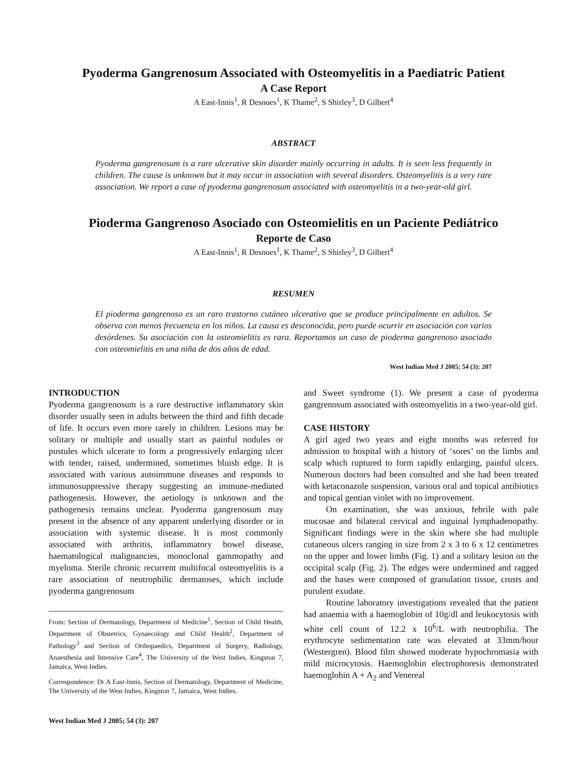Pyoderma Gangrenosum Associated with Osteomyelitis in a Paediatric Patient
A Case Report
A East-Innis<sup>1</sup>, R Desnoes<sup>1</sup>, K Thame<sup>2</sup>, S Shirley<sup>3</sup>, D Gilbert<sup>4</sup>
ABSTRACT
Pyoderma gangrenosum is a rare ulcerative skin disorder mainly occurring in adults. It is seen less frequently in children. The cause is unknown but it may occur in association with several disorders. Osteomyelitis is a very rare association. We report a case of pyoderma gangrenosum associated with osteomyelitis in a two-year-old girl.
Pioderma Gangrenoso Asociado con Osteomielitis en un Paciente Pediátrico
Reporte de Caso
A East-Innis<sup>1</sup>, R Desnoes<sup>1</sup>, K Thame<sup>2</sup>, S Shirley<sup>3</sup>, D Gilbert<sup>4</sup>
RESUMEN
El pioderma gangrenoso es un raro trastorno cutáneo ulcerativo que se produce principalmente en adultos. Se observa con menos frecuencia en los niños. La causa es desconocida, pero puede ocurrir en asociación con varios desórdenes. Su asociación con la osteomielitis es rara. Reportamos un caso de pioderma gangrenoso asociado con osteomielitis en una niña de dos años de edad.
West Indian Med J 2005; 54 (3): 207
INTRODUCTION
Pyoderma gangrenosum is a rare destructive inflammatory skin disorder usually seen in adults between the third and fifth decade of life. It occurs even more rarely in children. Lesions may be solitary or multiple and usually start as painful nodules or pustules which ulcerate to form a progressively enlarging ulcer with tender, raised, undermined, sometimes bluish edge. It is associated with various autoimmune diseases and responds to immunosuppressive therapy suggesting an immune-mediated pathogenesis. However, the aetiology is unknown and the pathogenesis remains unclear. Pyoderma gangrenosum may present in the absence of any apparent underlying disorder or in association with systemic disease. It is most commonly associated with arthritis, inflammatory bowel disease, haematological malignancies, monoclonal gammopathy and myeloma. Sterile chronic recurrent multifocal osteomyelitis is a rare association of neutrophilic dermatoses, which include pyoderma gangrenosum
From: Section of Dermatology, Department of Medicine<sup>1</sup>, Section of Child Health, Department of Obstetrics, Gynaecology and Child Health<sup>2</sup>, Department of Pathology<sup>3</sup> and Section of Orthopaedics, Department of Surgery, Radiology, Anaesthesia and Intensive Care<sup>4</sup>, The University of the West Indies, Kingston 7, Jamaica, West Indies.
Correspondence: Dr A East-Innis, Section of Dermatology, Department of Medicine, The University of the West Indies, Kingston 7, Jamaica, West Indies.
West Indian Med J 2005; 54 (3): 207
and Sweet syndrome (1). We present a case of pyoderma gangrenosum associated with osteomyelitis in a two-year-old girl.
CASE HISTORY
A girl aged two years and eight months was referred for admission to hospital with a history of ‘sores’ on the limbs and scalp which ruptured to form rapidly enlarging, painful ulcers. Numerous doctors had been consulted and she had been treated with ketaconazole suspension, various oral and topical antibiotics and topical gentian violet with no improvement.
On examination, she was anxious, febrile with pale mucosae and bilateral cervical and inguinal lymphadenopathy. Significant findings were in the skin where she had multiple cutaneous ulcers ranging in size from 2 x 3 to 6 x 12 centimetres on the upper and lower limbs (Fig. 1) and a solitary lesion on the occipital scalp (Fig. 2). The edges were undermined and ragged and the bases were composed of granulation tissue, crusts and purulent exudate.
Routine laboratory investigations revealed that the patient had anaemia with a haemoglobin of 10g/dl and leukocytosis with white cell count of 12.2 x 10<sup>6</sup>/L with neutrophilia. The erythrocyte sedimentation rate was elevated at 33mm/hour (Westergren). Blood film showed moderate hypochromasia with mild microcytosis. Haemoglobin electrophoresis demonstrated haemoglobin A + A<sub>2</sub> and Venereal